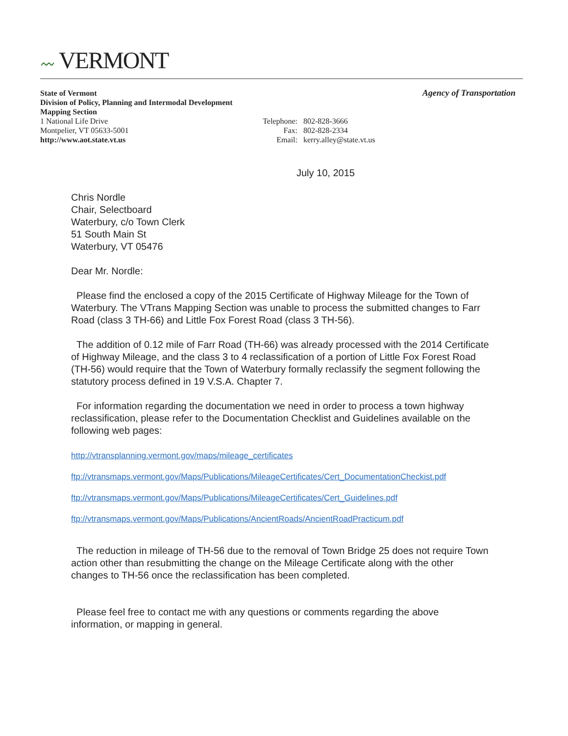〰 VERMONT
Agency of Transportation
State of Vermont
Division of Policy, Planning and Intermodal Development
Mapping Section
1 National Life Drive Telephone: 802-828-3666
Montpelier, VT 05633-5001 Fax: 802-828-2334
http://www.aot.state.vt.us Email: kerry.alley@state.vt.us
July 10, 2015
Chris Nordle
Chair, Selectboard
Waterbury, c/o Town Clerk
51 South Main St
Waterbury, VT 05476
Dear Mr. Nordle:
Please find the enclosed a copy of the 2015 Certificate of Highway Mileage for the Town of Waterbury. The VTrans Mapping Section was unable to process the submitted changes to Farr Road (class 3 TH-66) and Little Fox Forest Road (class 3 TH-56).
The addition of 0.12 mile of Farr Road (TH-66) was already processed with the 2014 Certificate of Highway Mileage, and the class 3 to 4 reclassification of a portion of Little Fox Forest Road (TH-56) would require that the Town of Waterbury formally reclassify the segment following the statutory process defined in 19 V.S.A. Chapter 7.
For information regarding the documentation we need in order to process a town highway reclassification, please refer to the Documentation Checklist and Guidelines available on the following web pages:
http://vtransplanning.vermont.gov/maps/mileage_certificates
ftp://vtransmaps.vermont.gov/Maps/Publications/MileageCertificates/Cert_DocumentationCheckist.pdf
ftp://vtransmaps.vermont.gov/Maps/Publications/MileageCertificates/Cert_Guidelines.pdf
ftp://vtransmaps.vermont.gov/Maps/Publications/AncientRoads/AncientRoadPracticum.pdf
The reduction in mileage of TH-56 due to the removal of Town Bridge 25 does not require Town action other than resubmitting the change on the Mileage Certificate along with the other changes to TH-56 once the reclassification has been completed.
Please feel free to contact me with any questions or comments regarding the above information, or mapping in general.